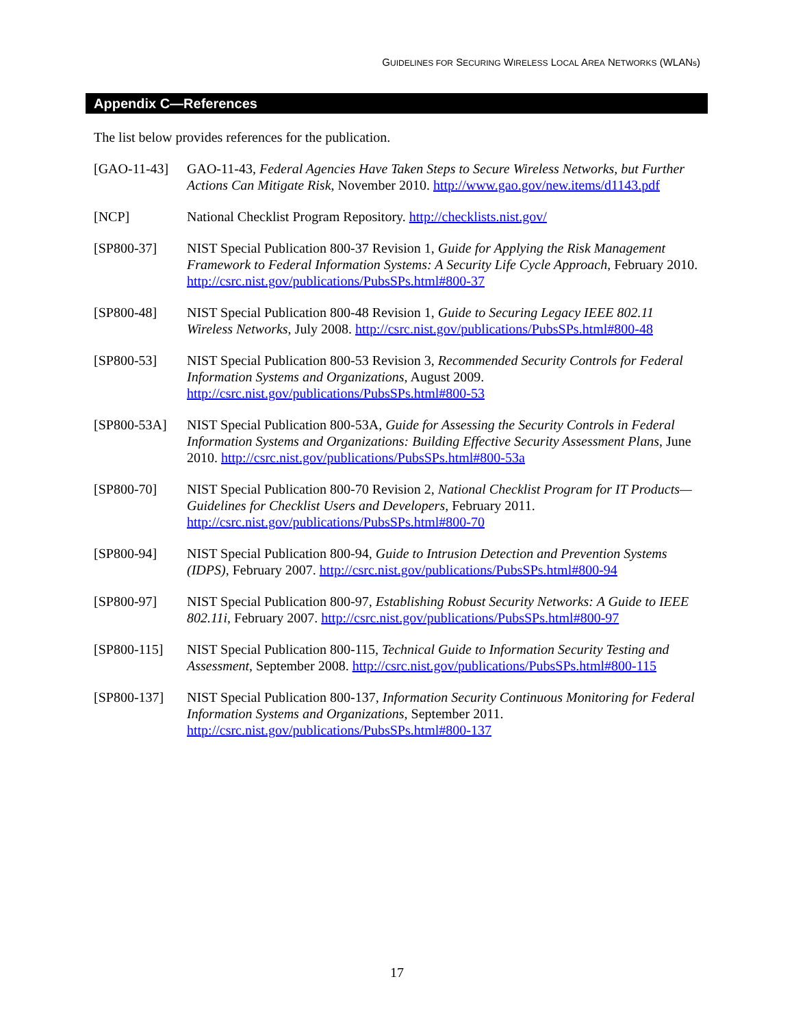GUIDELINES FOR SECURING WIRELESS LOCAL AREA NETWORKS (WLANs)
Appendix C—References
The list below provides references for the publication.
| [GAO-11-43] | GAO-11-43, Federal Agencies Have Taken Steps to Secure Wireless Networks, but Further Actions Can Mitigate Risk , November 2010. http://www.gao.gov/new.items/d1143.pdf |
| [NCP] | National Checklist Program Repository. http://checklists.nist.gov/ |
| [SP800-37] | NIST Special Publication 800-37 Revision 1, Guide for Applying the Risk Management Framework to Federal Information Systems: A Security Life Cycle Approach , February 2010. http://csrc.nist.gov/publications/PubsSPs.html#800-37 |
| [SP800-48] | NIST Special Publication 800-48 Revision 1, Guide to Securing Legacy IEEE 802.11 Wireless Networks , July 2008. http://csrc.nist.gov/publications/PubsSPs.html#800-48 |
| [SP800-53] | NIST Special Publication 800-53 Revision 3, Recommended Security Controls for Federal Information Systems and Organizations , August 2009. http://csrc.nist.gov/publications/PubsSPs.html#800-53 |
| [SP800-53A] | NIST Special Publication 800-53A, Guide for Assessing the Security Controls in Federal Information Systems and Organizations: Building Effective Security Assessment Plans , June 2010. http://csrc.nist.gov/publications/PubsSPs.html#800-53a |
| [SP800-70] | NIST Special Publication 800-70 Revision 2, National Checklist Program for IT Products—Guidelines for Checklist Users and Developers , February 2011. http://csrc.nist.gov/publications/PubsSPs.html#800-70 |
| [SP800-94] | NIST Special Publication 800-94, Guide to Intrusion Detection and Prevention Systems (IDPS) , February 2007. http://csrc.nist.gov/publications/PubsSPs.html#800-94 |
| [SP800-97] | NIST Special Publication 800-97, Establishing Robust Security Networks: A Guide to IEEE 802.11i , February 2007. http://csrc.nist.gov/publications/PubsSPs.html#800-97 |
| [SP800-115] | NIST Special Publication 800-115, Technical Guide to Information Security Testing and Assessment , September 2008. http://csrc.nist.gov/publications/PubsSPs.html#800-115 |
| [SP800-137] | NIST Special Publication 800-137, Information Security Continuous Monitoring for Federal Information Systems and Organizations , September 2011. http://csrc.nist.gov/publications/PubsSPs.html#800-137 |
17